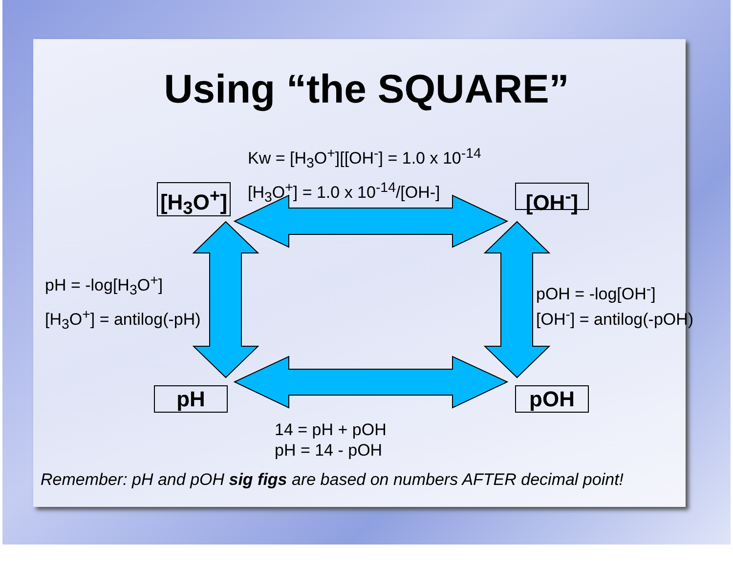Using “the SQUARE”
Kw = [H<sub>3</sub>O<sup>+</sup>][[OH<sup>-</sup>] = 1.0 x 10<sup>-14</sup>
[H<sub>3</sub>O<sup>+</sup>] = 1.0 x 10<sup>-14</sup>/[OH-]
[H<sub>3</sub>O<sup>+</sup>]
[OH<sup>-</sup>]
pH = -log[H<sub>3</sub>O<sup>+</sup>]
[H<sub>3</sub>O<sup>+</sup>] = antilog(-pH)
pOH = -log[OH<sup>-</sup>]
[OH<sup>-</sup>] = antilog(-pOH)
pH pOH
14 = pH + pOH
pH = 14 - pOH
Remember: pH and pOH sig figs are based on numbers AFTER decimal point!